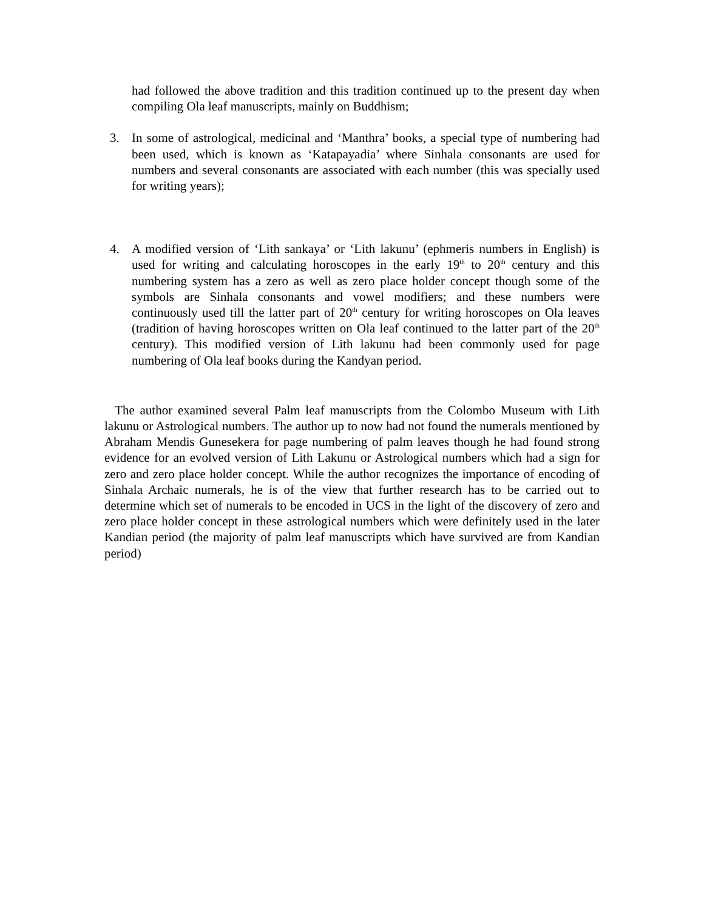had followed the above tradition and this tradition continued up to the present day when compiling Ola leaf manuscripts, mainly on Buddhism;
3. In some of astrological, medicinal and ‘Manthra’ books, a special type of numbering had been used, which is known as ‘Katapayadia’ where Sinhala consonants are used for numbers and several consonants are associated with each number (this was specially used for writing years);
4. A modified version of ‘Lith sankaya’ or ‘Lith lakunu’ (ephmeris numbers in English) is used for writing and calculating horoscopes in the early 19<sup>th</sup> to 20<sup>th</sup> century and this numbering system has a zero as well as zero place holder concept though some of the symbols are Sinhala consonants and vowel modifiers; and these numbers were continuously used till the latter part of 20<sup>th</sup> century for writing horoscopes on Ola leaves (tradition of having horoscopes written on Ola leaf continued to the latter part of the 20<sup>th</sup> century). This modified version of Lith lakunu had been commonly used for page numbering of Ola leaf books during the Kandyan period.
The author examined several Palm leaf manuscripts from the Colombo Museum with Lith lakunu or Astrological numbers. The author up to now had not found the numerals mentioned by Abraham Mendis Gunesekera for page numbering of palm leaves though he had found strong evidence for an evolved version of Lith Lakunu or Astrological numbers which had a sign for zero and zero place holder concept. While the author recognizes the importance of encoding of Sinhala Archaic numerals, he is of the view that further research has to be carried out to determine which set of numerals to be encoded in UCS in the light of the discovery of zero and zero place holder concept in these astrological numbers which were definitely used in the later Kandian period (the majority of palm leaf manuscripts which have survived are from Kandian period)